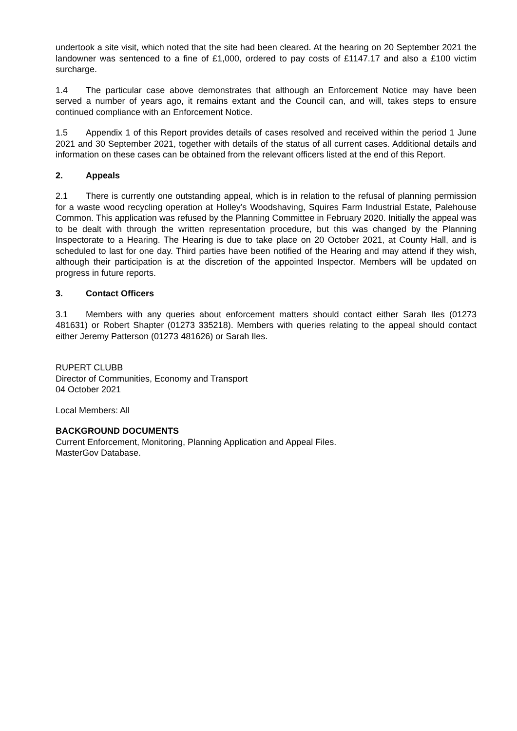undertook a site visit, which noted that the site had been cleared. At the hearing on 20 September 2021 the landowner was sentenced to a fine of £1,000, ordered to pay costs of £1147.17 and also a £100 victim surcharge.
1.4 The particular case above demonstrates that although an Enforcement Notice may have been served a number of years ago, it remains extant and the Council can, and will, takes steps to ensure continued compliance with an Enforcement Notice.
1.5 Appendix 1 of this Report provides details of cases resolved and received within the period 1 June 2021 and 30 September 2021, together with details of the status of all current cases. Additional details and information on these cases can be obtained from the relevant officers listed at the end of this Report.
2. Appeals
2.1 There is currently one outstanding appeal, which is in relation to the refusal of planning permission for a waste wood recycling operation at Holley’s Woodshaving, Squires Farm Industrial Estate, Palehouse Common. This application was refused by the Planning Committee in February 2020. Initially the appeal was to be dealt with through the written representation procedure, but this was changed by the Planning Inspectorate to a Hearing. The Hearing is due to take place on 20 October 2021, at County Hall, and is scheduled to last for one day. Third parties have been notified of the Hearing and may attend if they wish, although their participation is at the discretion of the appointed Inspector. Members will be updated on progress in future reports.
3. Contact Officers
3.1 Members with any queries about enforcement matters should contact either Sarah Iles (01273 481631) or Robert Shapter (01273 335218). Members with queries relating to the appeal should contact either Jeremy Patterson (01273 481626) or Sarah Iles.
RUPERT CLUBB
Director of Communities, Economy and Transport
04 October 2021
Local Members: All
BACKGROUND DOCUMENTS
Current Enforcement, Monitoring, Planning Application and Appeal Files.
MasterGov Database.